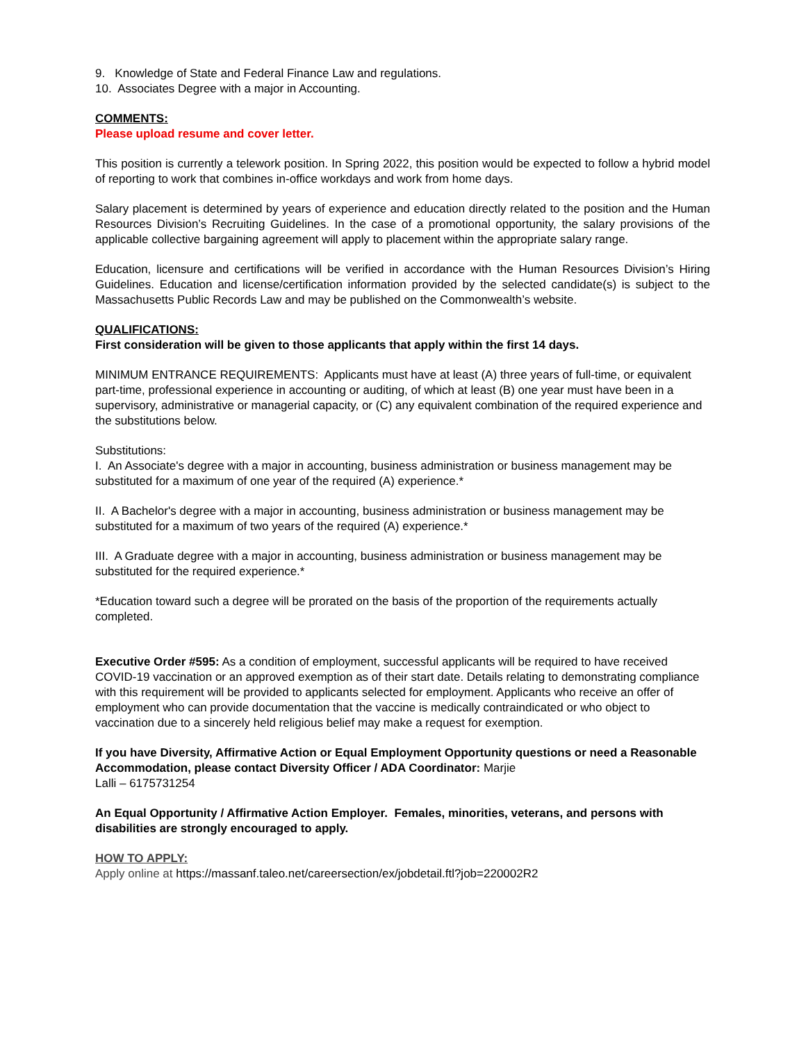9. Knowledge of State and Federal Finance Law and regulations.
10. Associates Degree with a major in Accounting.
COMMENTS:
Please upload resume and cover letter.
This position is currently a telework position. In Spring 2022, this position would be expected to follow a hybrid model of reporting to work that combines in-office workdays and work from home days.
Salary placement is determined by years of experience and education directly related to the position and the Human Resources Division’s Recruiting Guidelines. In the case of a promotional opportunity, the salary provisions of the applicable collective bargaining agreement will apply to placement within the appropriate salary range.
Education, licensure and certifications will be verified in accordance with the Human Resources Division’s Hiring Guidelines. Education and license/certification information provided by the selected candidate(s) is subject to the Massachusetts Public Records Law and may be published on the Commonwealth’s website.
QUALIFICATIONS:
First consideration will be given to those applicants that apply within the first 14 days.
MINIMUM ENTRANCE REQUIREMENTS: Applicants must have at least (A) three years of full-time, or equivalent part-time, professional experience in accounting or auditing, of which at least (B) one year must have been in a supervisory, administrative or managerial capacity, or (C) any equivalent combination of the required experience and the substitutions below.
Substitutions:
I. An Associate's degree with a major in accounting, business administration or business management may be substituted for a maximum of one year of the required (A) experience.*
II. A Bachelor's degree with a major in accounting, business administration or business management may be substituted for a maximum of two years of the required (A) experience.*
III. A Graduate degree with a major in accounting, business administration or business management may be substituted for the required experience.*
*Education toward such a degree will be prorated on the basis of the proportion of the requirements actually completed.
Executive Order #595: As a condition of employment, successful applicants will be required to have received COVID-19 vaccination or an approved exemption as of their start date. Details relating to demonstrating compliance with this requirement will be provided to applicants selected for employment. Applicants who receive an offer of employment who can provide documentation that the vaccine is medically contraindicated or who object to vaccination due to a sincerely held religious belief may make a request for exemption.
If you have Diversity, Affirmative Action or Equal Employment Opportunity questions or need a Reasonable Accommodation, please contact Diversity Officer / ADA Coordinator: Marjie
Lalli – 6175731254
An Equal Opportunity / Affirmative Action Employer. Females, minorities, veterans, and persons with disabilities are strongly encouraged to apply.
HOW TO APPLY:
Apply online at https://massanf.taleo.net/careersection/ex/jobdetail.ftl?job=220002R2